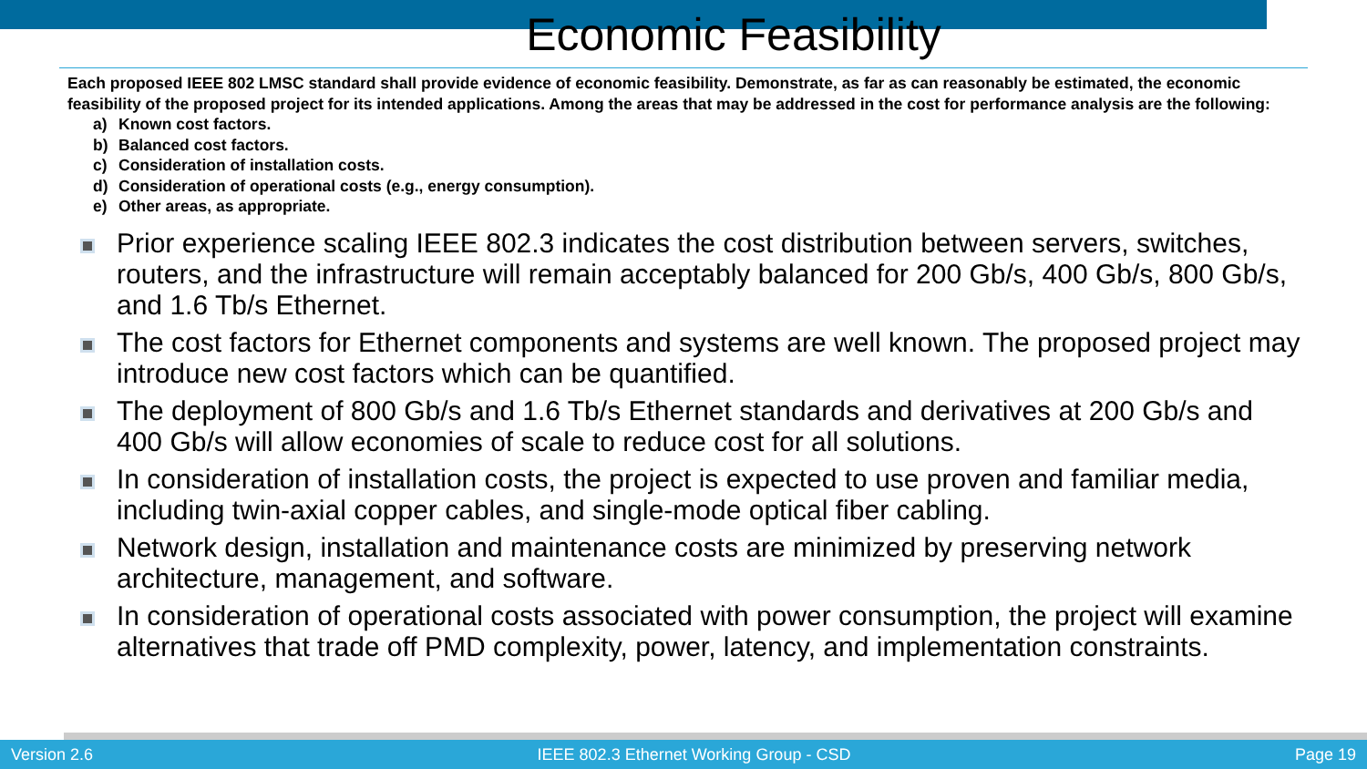Economic Feasibility
Each proposed IEEE 802 LMSC standard shall provide evidence of economic feasibility. Demonstrate, as far as can reasonably be estimated, the economic feasibility of the proposed project for its intended applications. Among the areas that may be addressed in the cost for performance analysis are the following:
a) Known cost factors.
b) Balanced cost factors.
c) Consideration of installation costs.
d) Consideration of operational costs (e.g., energy consumption).
e) Other areas, as appropriate.
Prior experience scaling IEEE 802.3 indicates the cost distribution between servers, switches, routers, and the infrastructure will remain acceptably balanced for 200 Gb/s, 400 Gb/s, 800 Gb/s, and 1.6 Tb/s Ethernet.
The cost factors for Ethernet components and systems are well known. The proposed project may introduce new cost factors which can be quantified.
The deployment of 800 Gb/s and 1.6 Tb/s Ethernet standards and derivatives at 200 Gb/s and 400 Gb/s will allow economies of scale to reduce cost for all solutions.
In consideration of installation costs, the project is expected to use proven and familiar media, including twin-axial copper cables, and single-mode optical fiber cabling.
Network design, installation and maintenance costs are minimized by preserving network architecture, management, and software.
In consideration of operational costs associated with power consumption, the project will examine alternatives that trade off PMD complexity, power, latency, and implementation constraints.
Version 2.6 IEEE 802.3 Ethernet Working Group - CSD Page 19